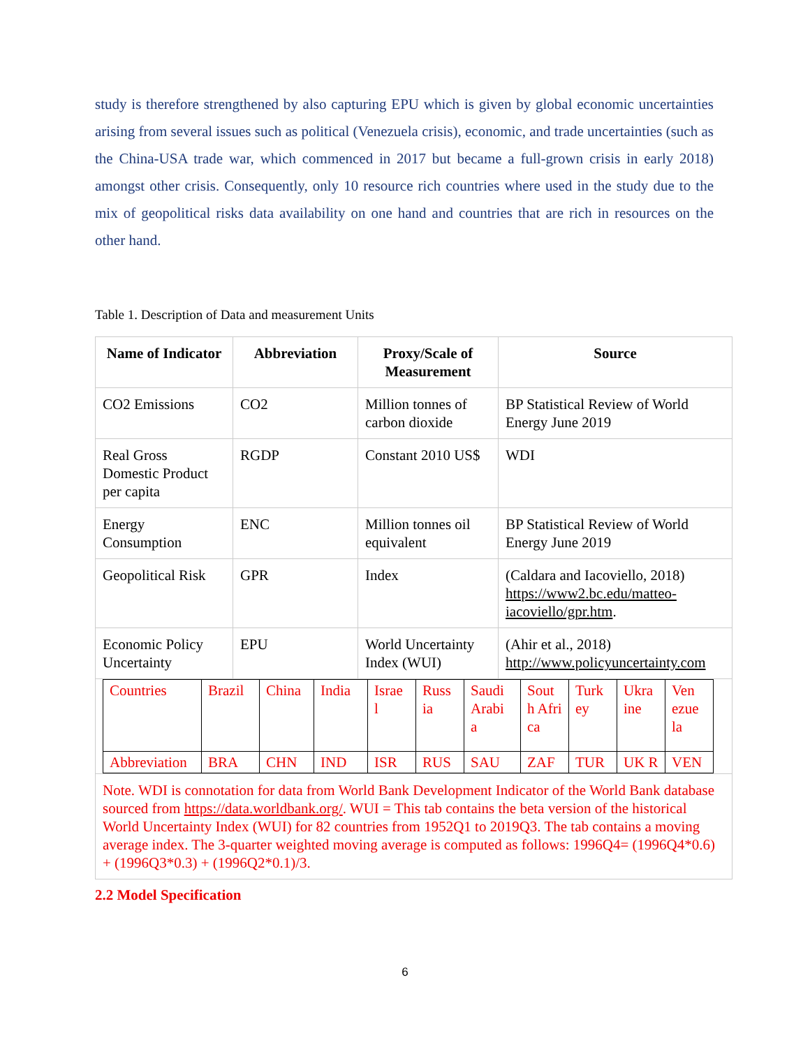study is therefore strengthened by also capturing EPU which is given by global economic uncertainties arising from several issues such as political (Venezuela crisis), economic, and trade uncertainties (such as the China-USA trade war, which commenced in 2017 but became a full-grown crisis in early 2018) amongst other crisis. Consequently, only 10 resource rich countries where used in the study due to the mix of geopolitical risks data availability on one hand and countries that are rich in resources on the other hand.
Table 1. Description of Data and measurement Units
| Name of Indicator | Abbreviation | Proxy/Scale of Measurement | Source |
| --- | --- | --- | --- |
| CO2 Emissions | CO2 | Million tonnes of carbon dioxide | BP Statistical Review of World Energy June 2019 |
| Real Gross Domestic Product per capita | RGDP | Constant 2010 US$ | WDI |
| Energy Consumption | ENC | Million tonnes oil equivalent | BP Statistical Review of World Energy June 2019 |
| Geopolitical Risk | GPR | Index | (Caldara and Iacoviello, 2018) https://www2.bc.edu/matteo-iacoviello/gpr.htm . |
| Economic Policy Uncertainty | EPU | World Uncertainty Index (WUI) | (Ahir et al., 2018) http://www.policyuncertainty.com |
| / Countries / Brazil / China / India / Israe l / Russ ia / Saudi Arabi a / Sout h Afri ca / Turk ey / Ukra ine / Ven ezue la / / Abbreviation / BRA / CHN / IND / ISR / RUS / SAU / ZAF / TUR / UK R / VEN / | | | |
| Note. WDI is connotation for data from World Bank Development Indicator of the World Bank database sourced from https://data.worldbank.org/ . WUI = This tab contains the beta version of the historical World Uncertainty Index (WUI) for 82 countries from 1952Q1 to 2019Q3. The tab contains a moving average index. The 3-quarter weighted moving average is computed as follows: 1996Q4= (1996Q4*0.6) + (1996Q3*0.3) + (1996Q2*0.1)/3. | | | |
2.2 Model Specification
6